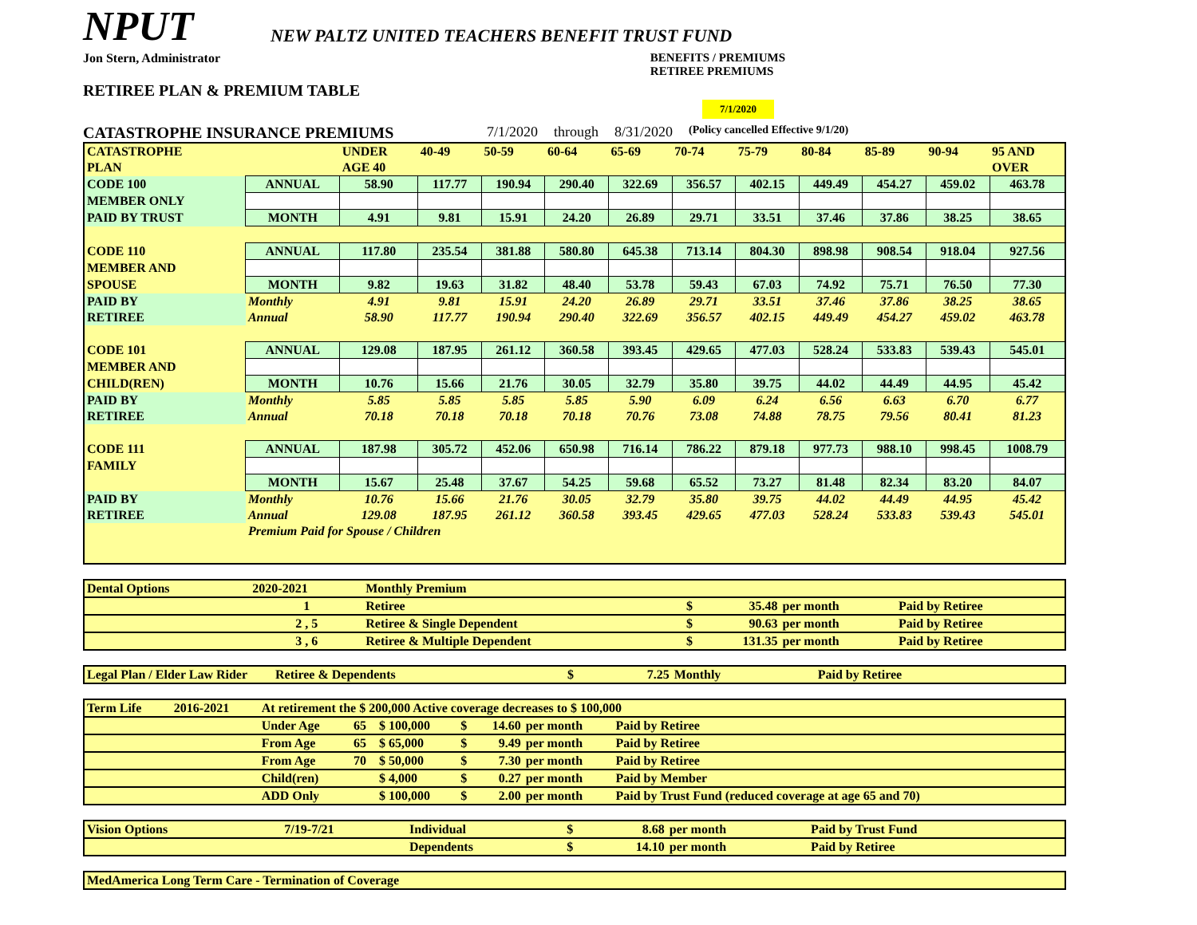NPUT
NEW PALTZ UNITED TEACHERS BENEFIT TRUST FUND
Jon Stern, Administrator BENEFITS / PREMIUMS
RETIREE PREMIUMS
RETIREE PLAN & PREMIUM TABLE
7/1/2020
CATASTROPHE INSURANCE PREMIUMS 7/1/2020 through 8/31/2020 (Policy cancelled Effective 9/1/20)
| CATASTROPHE | | UNDER | 40-49 | 50-59 | 60-64 | 65-69 | 70-74 | 75-79 | 80-84 | 85-89 | 90-94 | 95 AND |
| PLAN | | AGE 40 | | | | | | | | | | OVER |
| CODE 100 | ANNUAL | 58.90 | 117.77 | 190.94 | 290.40 | 322.69 | 356.57 | 402.15 | 449.49 | 454.27 | 459.02 | 463.78 |
| MEMBER ONLY | | | | | | | | | | | | |
| PAID BY TRUST | MONTH | 4.91 | 9.81 | 15.91 | 24.20 | 26.89 | 29.71 | 33.51 | 37.46 | 37.86 | 38.25 | 38.65 |
| CODE 110 | ANNUAL | 117.80 | 235.54 | 381.88 | 580.80 | 645.38 | 713.14 | 804.30 | 898.98 | 908.54 | 918.04 | 927.56 |
| MEMBER AND | | | | | | | | | | | | |
| SPOUSE | MONTH | 9.82 | 19.63 | 31.82 | 48.40 | 53.78 | 59.43 | 67.03 | 74.92 | 75.71 | 76.50 | 77.30 |
| PAID BY | Monthly | 4.91 | 9.81 | 15.91 | 24.20 | 26.89 | 29.71 | 33.51 | 37.46 | 37.86 | 38.25 | 38.65 |
| RETIREE | Annual | 58.90 | 117.77 | 190.94 | 290.40 | 322.69 | 356.57 | 402.15 | 449.49 | 454.27 | 459.02 | 463.78 |
| CODE 101 | ANNUAL | 129.08 | 187.95 | 261.12 | 360.58 | 393.45 | 429.65 | 477.03 | 528.24 | 533.83 | 539.43 | 545.01 |
| MEMBER AND | | | | | | | | | | | | |
| CHILD(REN) | MONTH | 10.76 | 15.66 | 21.76 | 30.05 | 32.79 | 35.80 | 39.75 | 44.02 | 44.49 | 44.95 | 45.42 |
| PAID BY | Monthly | 5.85 | 5.85 | 5.85 | 5.85 | 5.90 | 6.09 | 6.24 | 6.56 | 6.63 | 6.70 | 6.77 |
| RETIREE | Annual | 70.18 | 70.18 | 70.18 | 70.18 | 70.76 | 73.08 | 74.88 | 78.75 | 79.56 | 80.41 | 81.23 |
| CODE 111 | ANNUAL | 187.98 | 305.72 | 452.06 | 650.98 | 716.14 | 786.22 | 879.18 | 977.73 | 988.10 | 998.45 | 1008.79 |
| FAMILY | | | | | | | | | | | | |
| | MONTH | 15.67 | 25.48 | 37.67 | 54.25 | 59.68 | 65.52 | 73.27 | 81.48 | 82.34 | 83.20 | 84.07 |
| PAID BY | Monthly | 10.76 | 15.66 | 21.76 | 30.05 | 32.79 | 35.80 | 39.75 | 44.02 | 44.49 | 44.95 | 45.42 |
| RETIREE | Annual | 129.08 | 187.95 | 261.12 | 360.58 | 393.45 | 429.65 | 477.03 | 528.24 | 533.83 | 539.43 | 545.01 |
| | Premium Paid for Spouse / Children | | | | | | | | | | | |
| Dental Options | 2020-2021 | Monthly Premium | | | | |
| | 1 | Retiree | $ | 35.48 | per month | Paid by Retiree |
| | 2 , 5 | Retiree & Single Dependent | $ | 90.63 | per month | Paid by Retiree |
| | 3 , 6 | Retiree & Multiple Dependent | $ | 131.35 | per month | Paid by Retiree |
| Legal Plan / Elder Law Rider | Retiree & Dependents | $ | 7.25 | Monthly | Paid by Retiree |
| Term Life | 2016-2021 | At retirement the $ 200,000 Active coverage decreases to $ 100,000 | | | | | | |
| | | Under Age | 65 | $ 100,000 | $ | 14.60 | per month | Paid by Retiree |
| | | From Age | 65 | $ 65,000 | $ | 9.49 | per month | Paid by Retiree |
| | | From Age | 70 | $ 50,000 | $ | 7.30 | per month | Paid by Retiree |
| | | Child(ren) | | $ 4,000 | $ | 0.27 | per month | Paid by Member |
| | | ADD Only | | $ 100,000 | $ | 2.00 | per month | Paid by Trust Fund (reduced coverage at age 65 and 70) |
| Vision Options | 7/19-7/21 | Individual | $ | 8.68 | per month | Paid by Trust Fund |
| | | Dependents | $ | 14.10 | per month | Paid by Retiree |
| MedAmerica Long Term Care - Termination of Coverage |